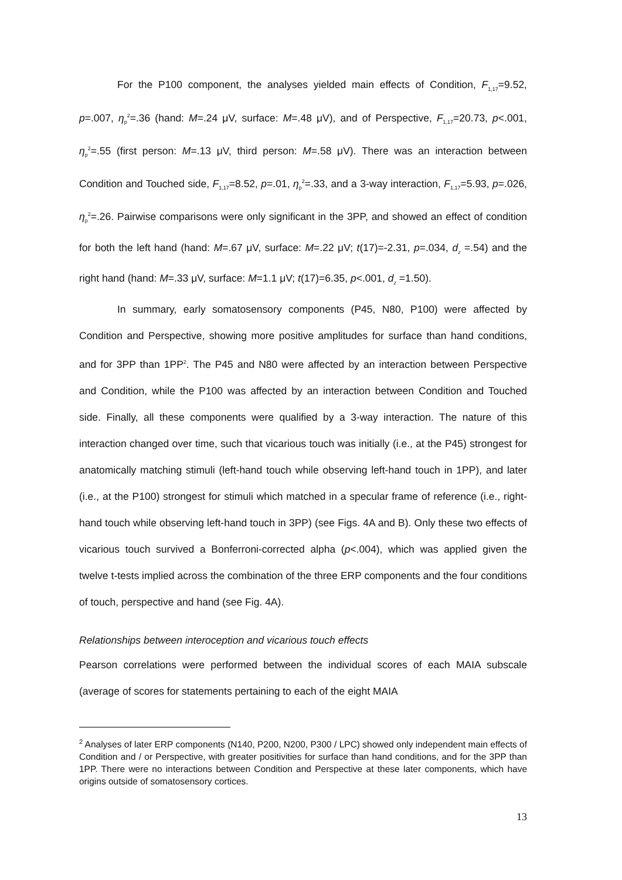For the P100 component, the analyses yielded main effects of Condition, F<sub>1,17</sub>=9.52, p=.007, η<sub>p</sub><sup>2</sup>=.36 (hand: M=.24 μV, surface: M=.48 μV), and of Perspective, F<sub>1,17</sub>=20.73, p<.001, η<sub>p</sub><sup>2</sup>=.55 (first person: M=.13 μV, third person: M=.58 μV). There was an interaction between Condition and Touched side, F<sub>1,17</sub>=8.52, p=.01, η<sub>p</sub><sup>2</sup>=.33, and a 3-way interaction, F<sub>1,17</sub>=5.93, p=.026, η<sub>p</sub><sup>2</sup>=.26. Pairwise comparisons were only significant in the 3PP, and showed an effect of condition for both the left hand (hand: M=.67 μV, surface: M=.22 μV; t(17)=-2.31, p=.034, d<sub>z</sub> =.54) and the right hand (hand: M=.33 μV, surface: M=1.1 μV; t(17)=6.35, p<.001, d<sub>z</sub> =1.50).
In summary, early somatosensory components (P45, N80, P100) were affected by Condition and Perspective, showing more positive amplitudes for surface than hand conditions, and for 3PP than 1PP<sup>2</sup>. The P45 and N80 were affected by an interaction between Perspective and Condition, while the P100 was affected by an interaction between Condition and Touched side. Finally, all these components were qualified by a 3-way interaction. The nature of this interaction changed over time, such that vicarious touch was initially (i.e., at the P45) strongest for anatomically matching stimuli (left-hand touch while observing left-hand touch in 1PP), and later (i.e., at the P100) strongest for stimuli which matched in a specular frame of reference (i.e., right-hand touch while observing left-hand touch in 3PP) (see Figs. 4A and B). Only these two effects of vicarious touch survived a Bonferroni-corrected alpha (p<.004), which was applied given the twelve t-tests implied across the combination of the three ERP components and the four conditions of touch, perspective and hand (see Fig. 4A).
Relationships between interoception and vicarious touch effects
Pearson correlations were performed between the individual scores of each MAIA subscale (average of scores for statements pertaining to each of the eight MAIA
<sup>2</sup> Analyses of later ERP components (N140, P200, N200, P300 / LPC) showed only independent main effects of Condition and / or Perspective, with greater positivities for surface than hand conditions, and for the 3PP than 1PP. There were no interactions between Condition and Perspective at these later components, which have origins outside of somatosensory cortices.
13